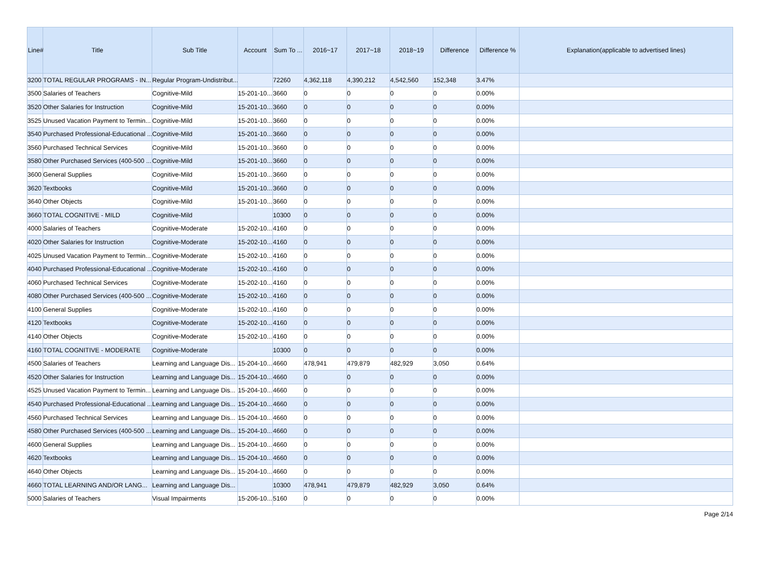| Line# | Title | Sub Title | Account | Sum To ... | 2016~17 | 2017~18 | 2018~19 | Difference | Difference % | Explanation(applicable to advertised lines) |
| --- | --- | --- | --- | --- | --- | --- | --- | --- | --- | --- |
| 3200 | TOTAL REGULAR PROGRAMS - IN... | Regular Program-Undistribut... | | 72260 | 4,362,118 | 4,390,212 | 4,542,560 | 152,348 | 3.47% | |
| 3500 | Salaries of Teachers | Cognitive-Mild | 15-201-10... | 3660 | 0 | 0 | 0 | 0 | 0.00% | |
| 3520 | Other Salaries for Instruction | Cognitive-Mild | 15-201-10... | 3660 | 0 | 0 | 0 | 0 | 0.00% | |
| 3525 | Unused Vacation Payment to Termin... | Cognitive-Mild | 15-201-10... | 3660 | 0 | 0 | 0 | 0 | 0.00% | |
| 3540 | Purchased Professional-Educational ... | Cognitive-Mild | 15-201-10... | 3660 | 0 | 0 | 0 | 0 | 0.00% | |
| 3560 | Purchased Technical Services | Cognitive-Mild | 15-201-10... | 3660 | 0 | 0 | 0 | 0 | 0.00% | |
| 3580 | Other Purchased Services (400-500 ... | Cognitive-Mild | 15-201-10... | 3660 | 0 | 0 | 0 | 0 | 0.00% | |
| 3600 | General Supplies | Cognitive-Mild | 15-201-10... | 3660 | 0 | 0 | 0 | 0 | 0.00% | |
| 3620 | Textbooks | Cognitive-Mild | 15-201-10... | 3660 | 0 | 0 | 0 | 0 | 0.00% | |
| 3640 | Other Objects | Cognitive-Mild | 15-201-10... | 3660 | 0 | 0 | 0 | 0 | 0.00% | |
| 3660 | TOTAL COGNITIVE - MILD | Cognitive-Mild | | 10300 | 0 | 0 | 0 | 0 | 0.00% | |
| 4000 | Salaries of Teachers | Cognitive-Moderate | 15-202-10... | 4160 | 0 | 0 | 0 | 0 | 0.00% | |
| 4020 | Other Salaries for Instruction | Cognitive-Moderate | 15-202-10... | 4160 | 0 | 0 | 0 | 0 | 0.00% | |
| 4025 | Unused Vacation Payment to Termin... | Cognitive-Moderate | 15-202-10... | 4160 | 0 | 0 | 0 | 0 | 0.00% | |
| 4040 | Purchased Professional-Educational ... | Cognitive-Moderate | 15-202-10... | 4160 | 0 | 0 | 0 | 0 | 0.00% | |
| 4060 | Purchased Technical Services | Cognitive-Moderate | 15-202-10... | 4160 | 0 | 0 | 0 | 0 | 0.00% | |
| 4080 | Other Purchased Services (400-500 ... | Cognitive-Moderate | 15-202-10... | 4160 | 0 | 0 | 0 | 0 | 0.00% | |
| 4100 | General Supplies | Cognitive-Moderate | 15-202-10... | 4160 | 0 | 0 | 0 | 0 | 0.00% | |
| 4120 | Textbooks | Cognitive-Moderate | 15-202-10... | 4160 | 0 | 0 | 0 | 0 | 0.00% | |
| 4140 | Other Objects | Cognitive-Moderate | 15-202-10... | 4160 | 0 | 0 | 0 | 0 | 0.00% | |
| 4160 | TOTAL COGNITIVE - MODERATE | Cognitive-Moderate | | 10300 | 0 | 0 | 0 | 0 | 0.00% | |
| 4500 | Salaries of Teachers | Learning and Language Dis... | 15-204-10... | 4660 | 478,941 | 479,879 | 482,929 | 3,050 | 0.64% | |
| 4520 | Other Salaries for Instruction | Learning and Language Dis... | 15-204-10... | 4660 | 0 | 0 | 0 | 0 | 0.00% | |
| 4525 | Unused Vacation Payment to Termin... | Learning and Language Dis... | 15-204-10... | 4660 | 0 | 0 | 0 | 0 | 0.00% | |
| 4540 | Purchased Professional-Educational ... | Learning and Language Dis... | 15-204-10... | 4660 | 0 | 0 | 0 | 0 | 0.00% | |
| 4560 | Purchased Technical Services | Learning and Language Dis... | 15-204-10... | 4660 | 0 | 0 | 0 | 0 | 0.00% | |
| 4580 | Other Purchased Services (400-500 ... | Learning and Language Dis... | 15-204-10... | 4660 | 0 | 0 | 0 | 0 | 0.00% | |
| 4600 | General Supplies | Learning and Language Dis... | 15-204-10... | 4660 | 0 | 0 | 0 | 0 | 0.00% | |
| 4620 | Textbooks | Learning and Language Dis... | 15-204-10... | 4660 | 0 | 0 | 0 | 0 | 0.00% | |
| 4640 | Other Objects | Learning and Language Dis... | 15-204-10... | 4660 | 0 | 0 | 0 | 0 | 0.00% | |
| 4660 | TOTAL LEARNING AND/OR LANG... | Learning and Language Dis... | | 10300 | 478,941 | 479,879 | 482,929 | 3,050 | 0.64% | |
| 5000 | Salaries of Teachers | Visual Impairments | 15-206-10... | 5160 | 0 | 0 | 0 | 0 | 0.00% | |
Page 2/14